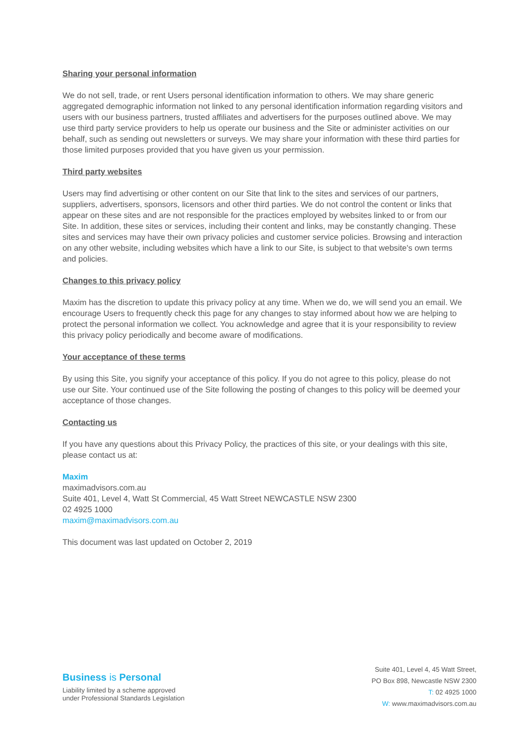Sharing your personal information
We do not sell, trade, or rent Users personal identification information to others. We may share generic aggregated demographic information not linked to any personal identification information regarding visitors and users with our business partners, trusted affiliates and advertisers for the purposes outlined above. We may use third party service providers to help us operate our business and the Site or administer activities on our behalf, such as sending out newsletters or surveys. We may share your information with these third parties for those limited purposes provided that you have given us your permission.
Third party websites
Users may find advertising or other content on our Site that link to the sites and services of our partners, suppliers, advertisers, sponsors, licensors and other third parties. We do not control the content or links that appear on these sites and are not responsible for the practices employed by websites linked to or from our Site. In addition, these sites or services, including their content and links, may be constantly changing. These sites and services may have their own privacy policies and customer service policies. Browsing and interaction on any other website, including websites which have a link to our Site, is subject to that website's own terms and policies.
Changes to this privacy policy
Maxim has the discretion to update this privacy policy at any time. When we do, we will send you an email. We encourage Users to frequently check this page for any changes to stay informed about how we are helping to protect the personal information we collect. You acknowledge and agree that it is your responsibility to review this privacy policy periodically and become aware of modifications.
Your acceptance of these terms
By using this Site, you signify your acceptance of this policy. If you do not agree to this policy, please do not use our Site. Your continued use of the Site following the posting of changes to this policy will be deemed your acceptance of those changes.
Contacting us
If you have any questions about this Privacy Policy, the practices of this site, or your dealings with this site, please contact us at:
Maxim
maximadvisors.com.au
Suite 401, Level 4, Watt St Commercial, 45 Watt Street NEWCASTLE NSW 2300
02 4925 1000
maxim@maximadvisors.com.au
This document was last updated on October 2, 2019
Business is Personal
Liability limited by a scheme approved
under Professional Standards Legislation
Suite 401, Level 4, 45 Watt Street,
PO Box 898, Newcastle NSW 2300
T: 02 4925 1000
W: www.maximadvisors.com.au